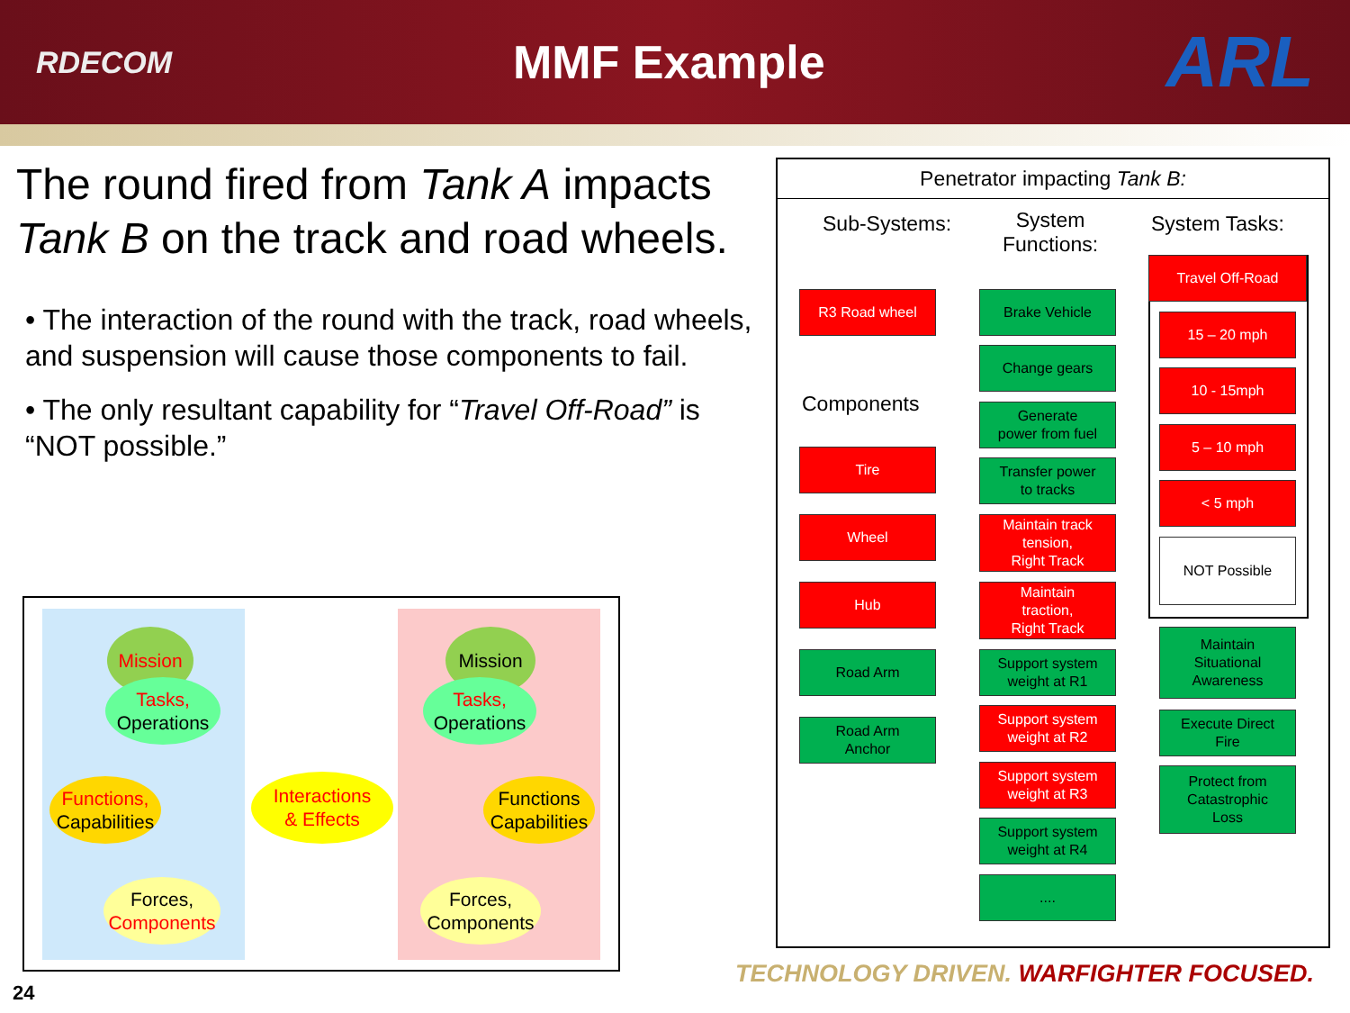RDECOM
MMF Example
ARL
The round fired from Tank A impacts Tank B on the track and road wheels.
• The interaction of the round with the track, road wheels, and suspension will cause those components to fail.
• The only resultant capability for “Travel Off-Road” is “NOT possible.”
Mission
Tasks,
Operations
Functions,
Capabilities
Interactions
& Effects
Forces,
Components
Mission
Tasks,
Operations
Functions
Capabilities
Forces,
Components
Penetrator impacting Tank B:
Sub-Systems:
System
Functions:
System Tasks:
Components
R3 Road wheel
Tire
Wheel
Hub
Road Arm
Road Arm
Anchor
Brake Vehicle
Change gears
Generate
power from fuel
Transfer power
to tracks
Maintain track
tension,
Right Track
Maintain
traction,
Right Track
Support system
weight at R1
Support system
weight at R2
Support system
weight at R3
Support system
weight at R4
....
Travel Off-Road
15 – 20 mph
10 - 15mph
5 – 10 mph
< 5 mph
NOT Possible
Maintain
Situational
Awareness
Execute Direct
Fire
Protect from
Catastrophic
Loss
24
TECHNOLOGY DRIVEN. WARFIGHTER FOCUSED.